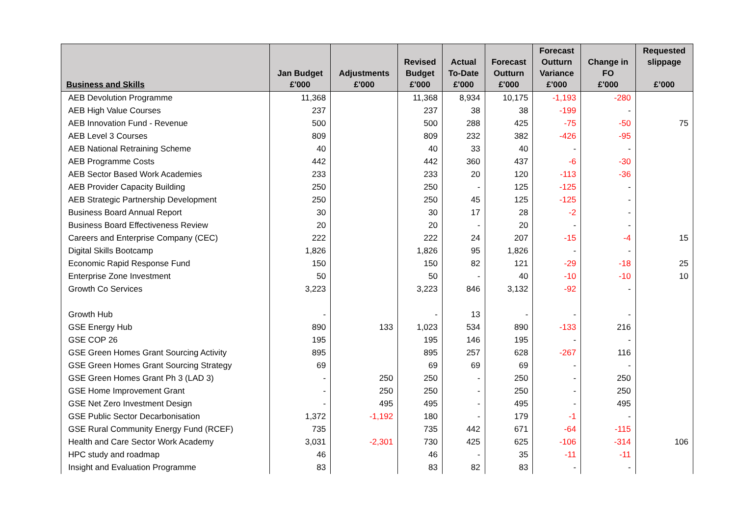| Business and Skills | Jan Budget £'000 | Adjustments £'000 | Revised Budget £'000 | Actual To-Date £'000 | Forecast Outturn £'000 | Forecast Outturn Variance £'000 | Change in FO £'000 | Requested slippage £’000 |
| --- | --- | --- | --- | --- | --- | --- | --- | --- |
| AEB Devolution Programme | 11,368 | | 11,368 | 8,934 | 10,175 | -1,193 | -280 | |
| AEB High Value Courses | 237 | | 237 | 38 | 38 | -199 | - | |
| AEB Innovation Fund - Revenue | 500 | | 500 | 288 | 425 | -75 | -50 | 75 |
| AEB Level 3 Courses | 809 | | 809 | 232 | 382 | -426 | -95 | |
| AEB National Retraining Scheme | 40 | | 40 | 33 | 40 | - | - | |
| AEB Programme Costs | 442 | | 442 | 360 | 437 | -6 | -30 | |
| AEB Sector Based Work Academies | 233 | | 233 | 20 | 120 | -113 | -36 | |
| AEB Provider Capacity Building | 250 | | 250 | - | 125 | -125 | - | |
| AEB Strategic Partnership Development | 250 | | 250 | 45 | 125 | -125 | - | |
| Business Board Annual Report | 30 | | 30 | 17 | 28 | -2 | - | |
| Business Board Effectiveness Review | 20 | | 20 | - | 20 | - | - | |
| Careers and Enterprise Company (CEC) | 222 | | 222 | 24 | 207 | -15 | -4 | 15 |
| Digital Skills Bootcamp | 1,826 | | 1,826 | 95 | 1,826 | - | - | |
| Economic Rapid Response Fund | 150 | | 150 | 82 | 121 | -29 | -18 | 25 |
| Enterprise Zone Investment | 50 | | 50 | - | 40 | -10 | -10 | 10 |
| Growth Co Services | 3,223 | | 3,223 | 846 | 3,132 | -92 | - | |
| Growth Hub | - | | - | 13 | - | - | - | |
| GSE Energy Hub | 890 | 133 | 1,023 | 534 | 890 | -133 | 216 | |
| GSE COP 26 | 195 | | 195 | 146 | 195 | - | - | |
| GSE Green Homes Grant Sourcing Activity | 895 | | 895 | 257 | 628 | -267 | 116 | |
| GSE Green Homes Grant Sourcing Strategy | 69 | | 69 | 69 | 69 | - | - | |
| GSE Green Homes Grant Ph 3 (LAD 3) | - | 250 | 250 | - | 250 | - | 250 | |
| GSE Home Improvement Grant | - | 250 | 250 | - | 250 | - | 250 | |
| GSE Net Zero Investment Design | - | 495 | 495 | - | 495 | - | 495 | |
| GSE Public Sector Decarbonisation | 1,372 | -1,192 | 180 | - | 179 | -1 | - | |
| GSE Rural Community Energy Fund (RCEF) | 735 | | 735 | 442 | 671 | -64 | -115 | |
| Health and Care Sector Work Academy | 3,031 | -2,301 | 730 | 425 | 625 | -106 | -314 | 106 |
| HPC study and roadmap | 46 | | 46 | - | 35 | -11 | -11 | |
| Insight and Evaluation Programme | 83 | | 83 | 82 | 83 | - | - | |